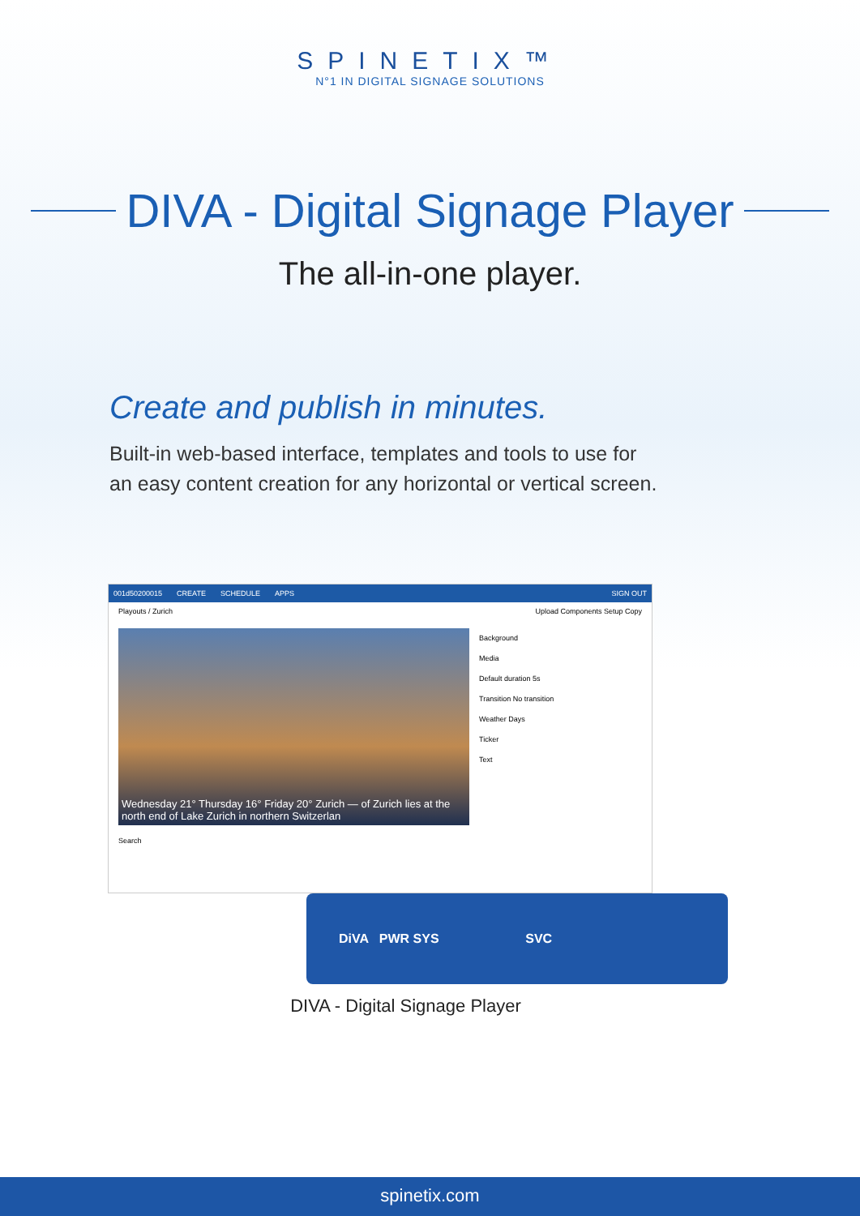SPINETIX™
N°1 IN DIGITAL SIGNAGE SOLUTIONS
DIVA - Digital Signage Player
The all-in-one player.
Create and publish in minutes.
Built-in web-based interface, templates and tools to use for an easy content creation for any horizontal or vertical screen.
001d50200015 CREATE SCHEDULE APPS SIGN OUT
Playouts / Zurich Upload Components Setup Copy
Wednesday 21° Thursday 16° Friday 20° Zurich — of Zurich lies at the north end of Lake Zurich in northern Switzerlan
Background
Media
Default duration 5s
Transition No transition
Weather Days
Ticker
Text
Search
DiVA PWR SYS SVC
DIVA - Digital Signage Player
spinetix.com